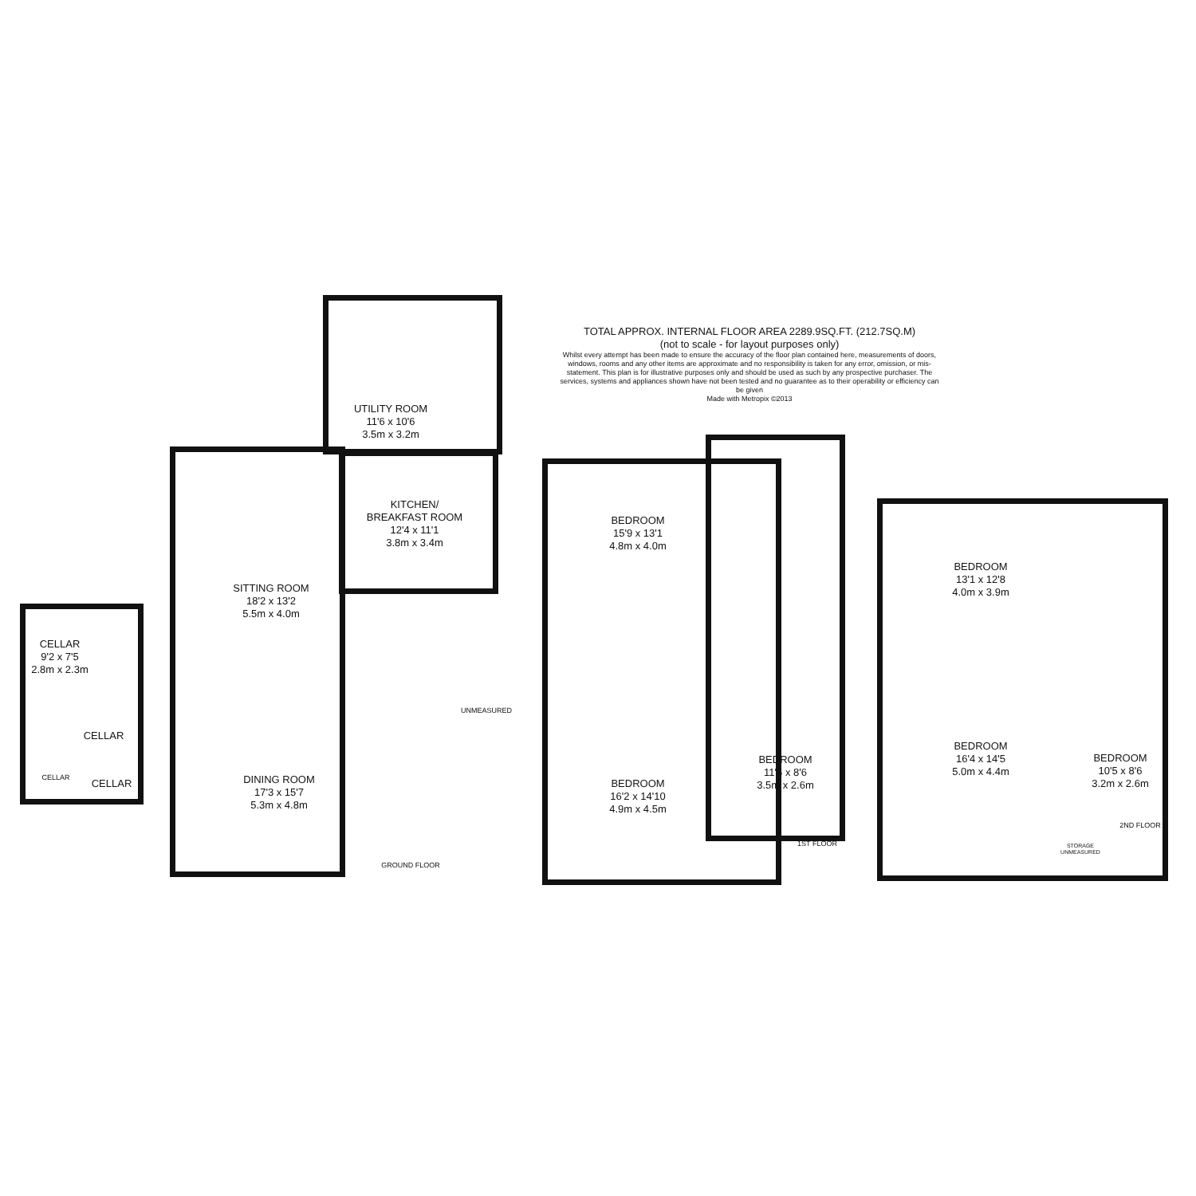TOTAL APPROX. INTERNAL FLOOR AREA 2289.9SQ.FT. (212.7SQ.M)
(not to scale - for layout purposes only)
Whilst every attempt has been made to ensure the accuracy of the floor plan contained here, measurements of doors, windows, rooms and any other items are approximate and no responsibility is taken for any error, omission, or mis-statement. This plan is for illustrative purposes only and should be used as such by any prospective purchaser. The services, systems and appliances shown have not been tested and no guarantee as to their operability or efficiency can be given
Made with Metropix ©2013
CELLAR
9'2 x 7'5
2.8m x 2.3m
CELLAR
CELLAR CELLAR
UTILITY ROOM
11'6 x 10'6
3.5m x 3.2m
KITCHEN/
BREAKFAST ROOM
12'4 x 11'1
3.8m x 3.4m
SITTING ROOM
18'2 x 13'2
5.5m x 4.0m
UNMEASURED
DINING ROOM
17'3 x 15'7
5.3m x 4.8m
GROUND FLOOR
BEDROOM
15'9 x 13'1
4.8m x 4.0m
BEDROOM
16'2 x 14'10
4.9m x 4.5m
BEDROOM
11'6 x 8'6
3.5m x 2.6m
1ST FLOOR
BEDROOM
13'1 x 12'8
4.0m x 3.9m
BEDROOM
16'4 x 14'5
5.0m x 4.4m
BEDROOM
10'5 x 8'6
3.2m x 2.6m
STORAGE UNMEASURED
2ND FLOOR